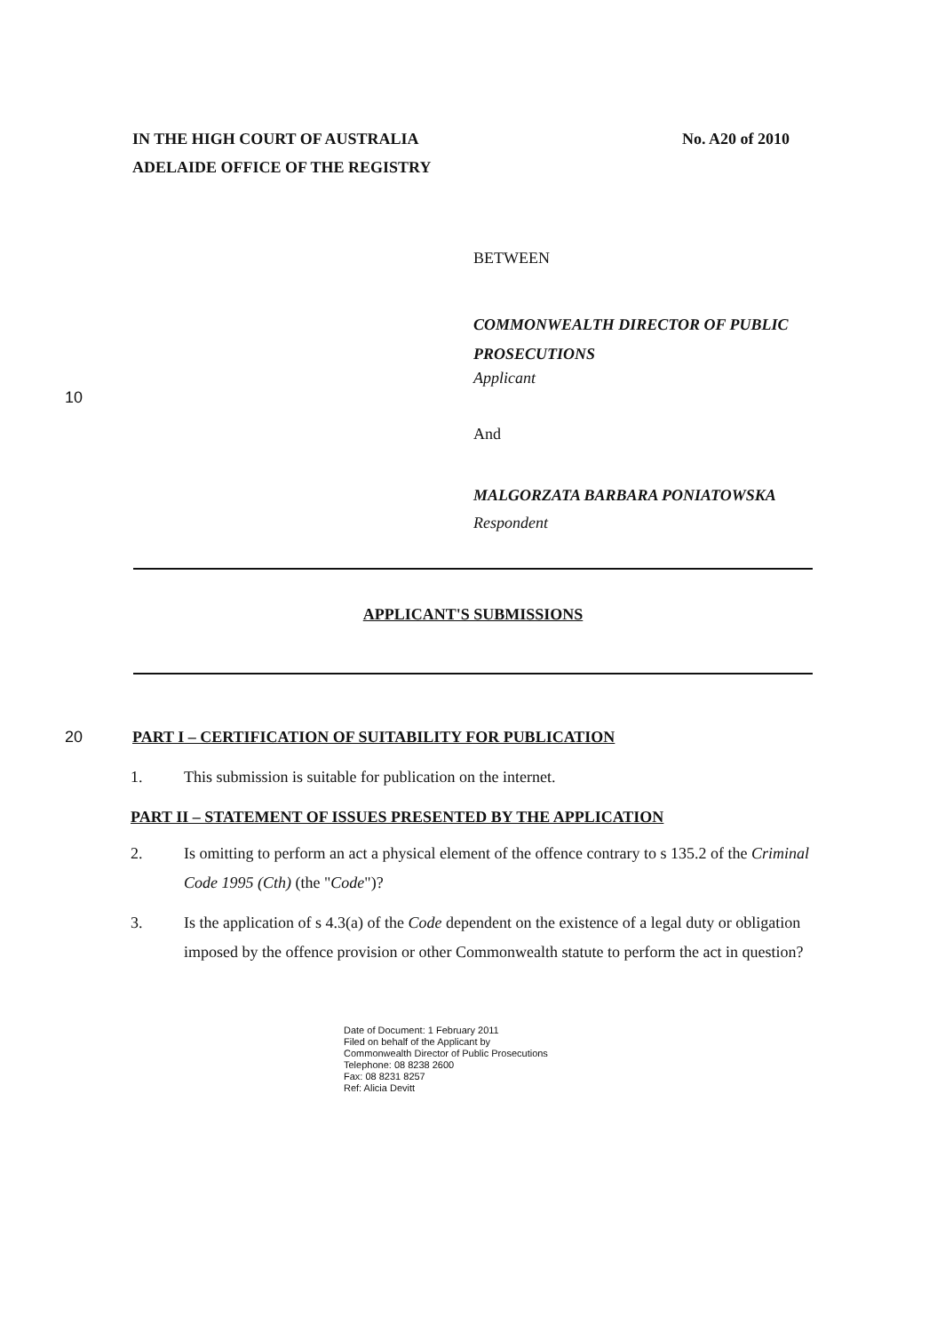IN THE HIGH COURT OF AUSTRALIA
ADELAIDE OFFICE OF THE REGISTRY
No. A20 of 2010
BETWEEN
COMMONWEALTH DIRECTOR OF PUBLIC
PROSECUTIONS
10
Applicant
And
MALGORZATA BARBARA PONIATOWSKA
Respondent
APPLICANT'S SUBMISSIONS
20 PART I – CERTIFICATION OF SUITABILITY FOR PUBLICATION
1. This submission is suitable for publication on the internet.
PART II – STATEMENT OF ISSUES PRESENTED BY THE APPLICATION
2. Is omitting to perform an act a physical element of the offence contrary to s 135.2 of the Criminal Code 1995 (Cth) (the "Code")?
3. Is the application of s 4.3(a) of the Code dependent on the existence of a legal duty or obligation imposed by the offence provision or other Commonwealth statute to perform the act in question?
Date of Document: 1 February 2011
Filed on behalf of the Applicant by
Commonwealth Director of Public Prosecutions
Telephone: 08 8238 2600
Fax: 08 8231 8257
Ref: Alicia Devitt